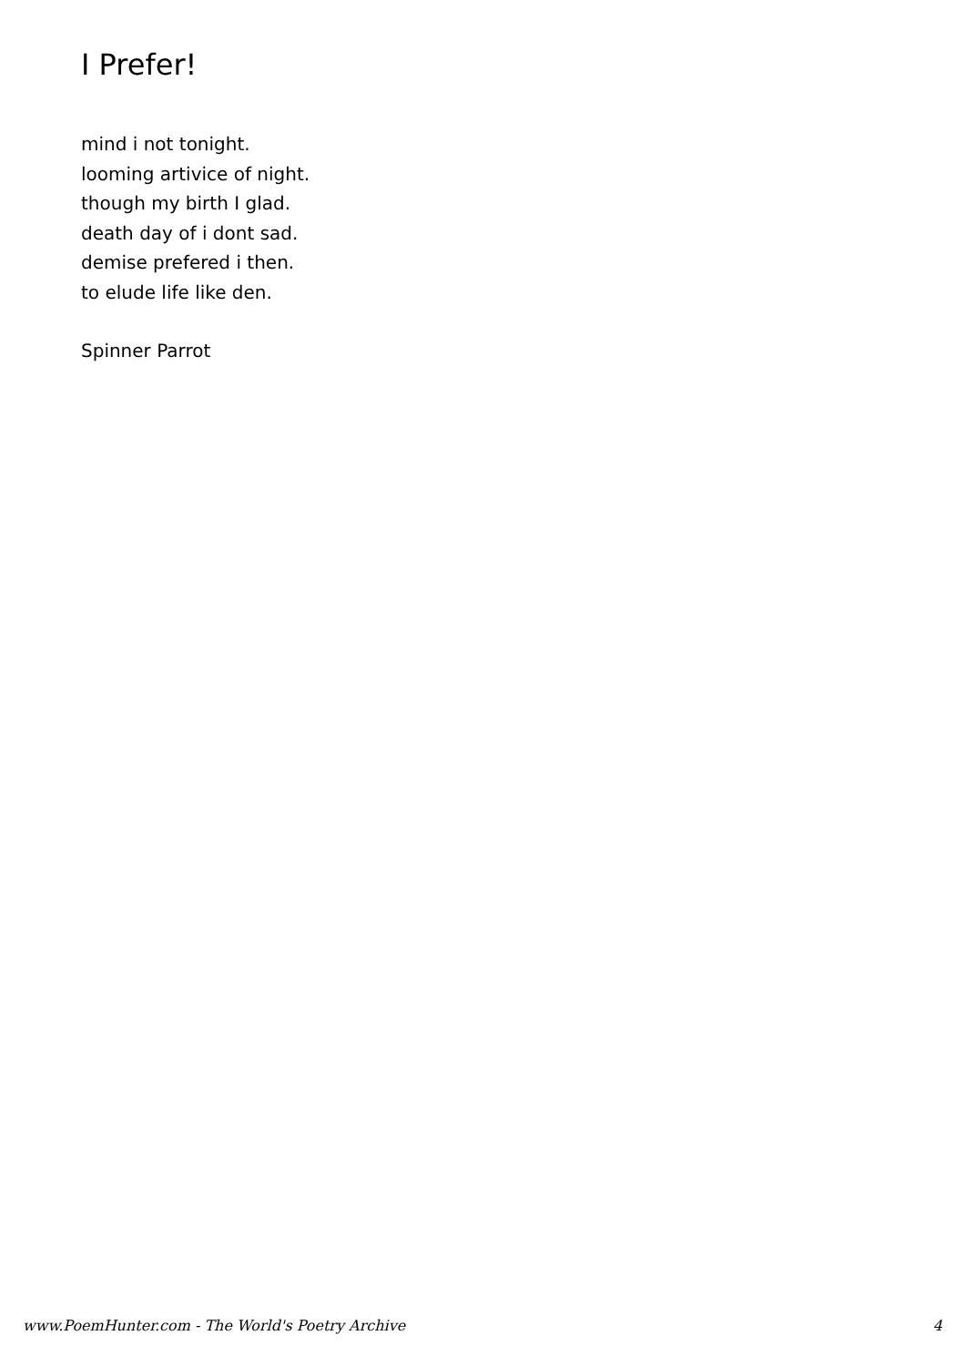I Prefer!
mind i not tonight.
looming artivice of night.
though my birth I glad.
death day of i dont sad.
demise prefered i then.
to elude life like den.
Spinner Parrot
www.PoemHunter.com - The World's Poetry Archive 4